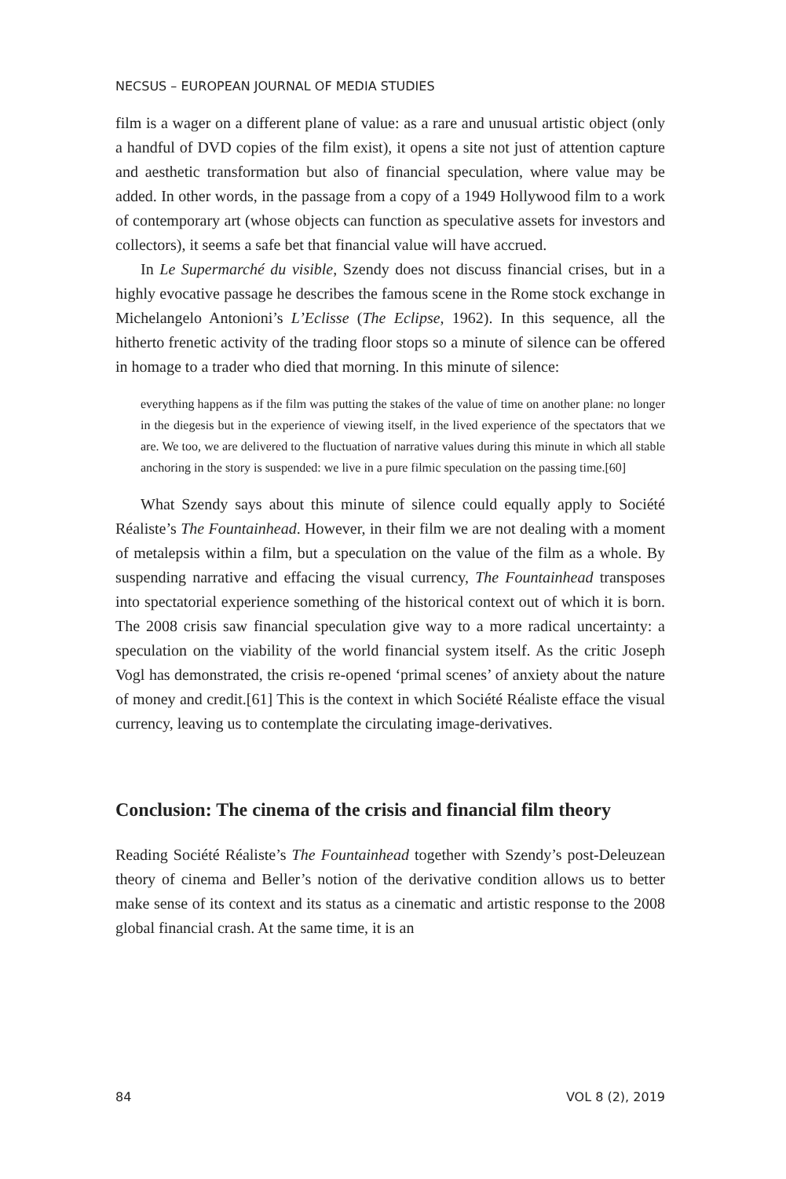NECSUS – EUROPEAN JOURNAL OF MEDIA STUDIES
film is a wager on a different plane of value: as a rare and unusual artistic object (only a handful of DVD copies of the film exist), it opens a site not just of attention capture and aesthetic transformation but also of financial speculation, where value may be added. In other words, in the passage from a copy of a 1949 Hollywood film to a work of contemporary art (whose objects can function as speculative assets for investors and collectors), it seems a safe bet that financial value will have accrued.
In Le Supermarché du visible, Szendy does not discuss financial crises, but in a highly evocative passage he describes the famous scene in the Rome stock exchange in Michelangelo Antonioni’s L’Eclisse (The Eclipse, 1962). In this sequence, all the hitherto frenetic activity of the trading floor stops so a minute of silence can be offered in homage to a trader who died that morning. In this minute of silence:
everything happens as if the film was putting the stakes of the value of time on another plane: no longer in the diegesis but in the experience of viewing itself, in the lived experience of the spectators that we are. We too, we are delivered to the fluctuation of narrative values during this minute in which all stable anchoring in the story is suspended: we live in a pure filmic speculation on the passing time.[60]
What Szendy says about this minute of silence could equally apply to Société Réaliste’s The Fountainhead. However, in their film we are not dealing with a moment of metalepsis within a film, but a speculation on the value of the film as a whole. By suspending narrative and effacing the visual currency, The Fountainhead transposes into spectatorial experience something of the historical context out of which it is born. The 2008 crisis saw financial speculation give way to a more radical uncertainty: a speculation on the viability of the world financial system itself. As the critic Joseph Vogl has demonstrated, the crisis re-opened ‘primal scenes’ of anxiety about the nature of money and credit.[61] This is the context in which Société Réaliste efface the visual currency, leaving us to contemplate the circulating image-derivatives.
Conclusion: The cinema of the crisis and financial film theory
Reading Société Réaliste’s The Fountainhead together with Szendy’s post-Deleuzean theory of cinema and Beller’s notion of the derivative condition allows us to better make sense of its context and its status as a cinematic and artistic response to the 2008 global financial crash. At the same time, it is an
84 VOL 8 (2), 2019